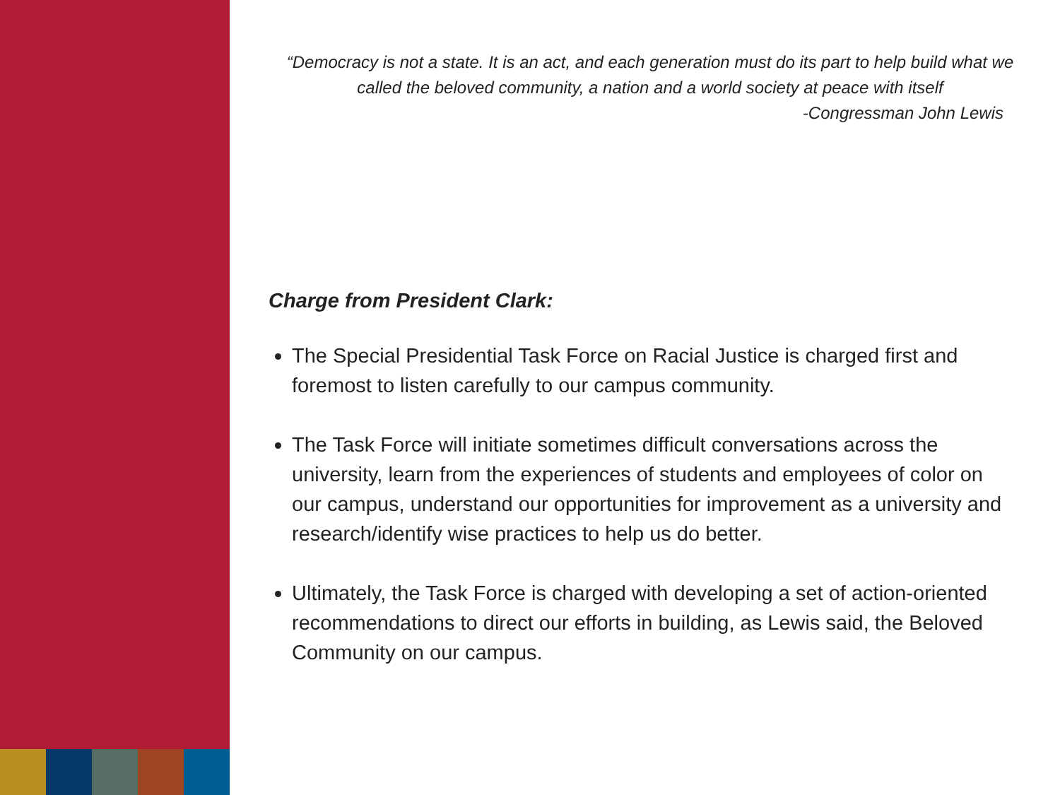“Democracy is not a state. It is an act, and each generation must do its part to help build what we called the beloved community, a nation and a world society at peace with itself
-Congressman John Lewis
Charge from President Clark:
The Special Presidential Task Force on Racial Justice is charged first and foremost to listen carefully to our campus community.
The Task Force will initiate sometimes difficult conversations across the university, learn from the experiences of students and employees of color on our campus, understand our opportunities for improvement as a university and research/identify wise practices to help us do better.
Ultimately, the Task Force is charged with developing a set of action-oriented recommendations to direct our efforts in building, as Lewis said, the Beloved Community on our campus.